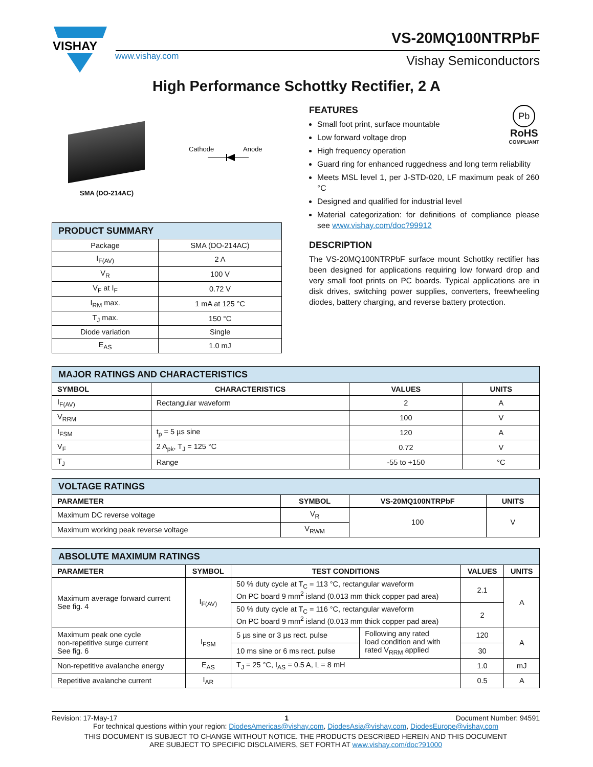VISHAY
www.vishay.com
VS-20MQ100NTRPbF
Vishay Semiconductors
High Performance Schottky Rectifier, 2 A
SMA (DO-214AC)
Cathode Anode
| PRODUCT SUMMARY | |
| --- | --- |
| Package | SMA (DO-214AC) |
| I<sub>F(AV)</sub> | 2 A |
| V<sub>R</sub> | 100 V |
| V<sub>F</sub> at I<sub>F</sub> | 0.72 V |
| I<sub>RM</sub> max. | 1 mA at 125 °C |
| T<sub>J</sub> max. | 150 °C |
| Diode variation | Single |
| E<sub>AS</sub> | 1.0 mJ |
Pb
RoHS
COMPLIANT
FEATURES
Small foot print, surface mountable
Low forward voltage drop
High frequency operation
Guard ring for enhanced ruggedness and long term reliability
Meets MSL level 1, per J-STD-020, LF maximum peak of 260 °C
Designed and qualified for industrial level
Material categorization: for definitions of compliance please see www.vishay.com/doc?99912
DESCRIPTION
The VS-20MQ100NTRPbF surface mount Schottky rectifier has been designed for applications requiring low forward drop and very small foot prints on PC boards. Typical applications are in disk drives, switching power supplies, converters, freewheeling diodes, battery charging, and reverse battery protection.
| MAJOR RATINGS AND CHARACTERISTICS | | | |
| --- | --- | --- | --- |
| SYMBOL | CHARACTERISTICS | VALUES | UNITS |
| I<sub>F(AV)</sub> | Rectangular waveform | 2 | A |
| V<sub>RRM</sub> | | 100 | V |
| I<sub>FSM</sub> | t<sub>p</sub> = 5 µs sine | 120 | A |
| V<sub>F</sub> | 2 A<sub>pk</sub>, T<sub>J</sub> = 125 °C | 0.72 | V |
| T<sub>J</sub> | Range | -55 to +150 | °C |
| VOLTAGE RATINGS | | | |
| --- | --- | --- | --- |
| PARAMETER | SYMBOL | VS-20MQ100NTRPbF | UNITS |
| Maximum DC reverse voltage | V<sub>R</sub> | 100 | V |
| Maximum working peak reverse voltage | V<sub>RWM</sub> | | |
| ABSOLUTE MAXIMUM RATINGS | | | | | |
| --- | --- | --- | --- | --- | --- |
| PARAMETER | SYMBOL | TEST CONDITIONS | | VALUES | UNITS |
| Maximum average forward current See fig. 4 | I<sub>F(AV)</sub> | 50 % duty cycle at T<sub>C</sub> = 113 °C, rectangular waveform On PC board 9 mm<sup>2</sup> island (0.013 mm thick copper pad area) | | 2.1 | A |
| | | 50 % duty cycle at T<sub>C</sub> = 116 °C, rectangular waveform On PC board 9 mm<sup>2</sup> island (0.013 mm thick copper pad area) | | 2 | |
| Maximum peak one cycle non-repetitive surge current See fig. 6 | I<sub>FSM</sub> | 5 µs sine or 3 µs rect. pulse | Following any rated load condition and with rated V<sub>RRM</sub> applied | 120 | A |
| | | 10 ms sine or 6 ms rect. pulse | | 30 | |
| Non-repetitive avalanche energy | E<sub>AS</sub> | T<sub>J</sub> = 25 °C, I<sub>AS</sub> = 0.5 A, L = 8 mH | | 1.0 | mJ |
| Repetitive avalanche current | I<sub>AR</sub> | | | 0.5 | A |
Revision: 17-May-17 1 Document Number: 94591
For technical questions within your region: DiodesAmericas@vishay.com, DiodesAsia@vishay.com, DiodesEurope@vishay.com
THIS DOCUMENT IS SUBJECT TO CHANGE WITHOUT NOTICE. THE PRODUCTS DESCRIBED HEREIN AND THIS DOCUMENT
ARE SUBJECT TO SPECIFIC DISCLAIMERS, SET FORTH AT www.vishay.com/doc?91000